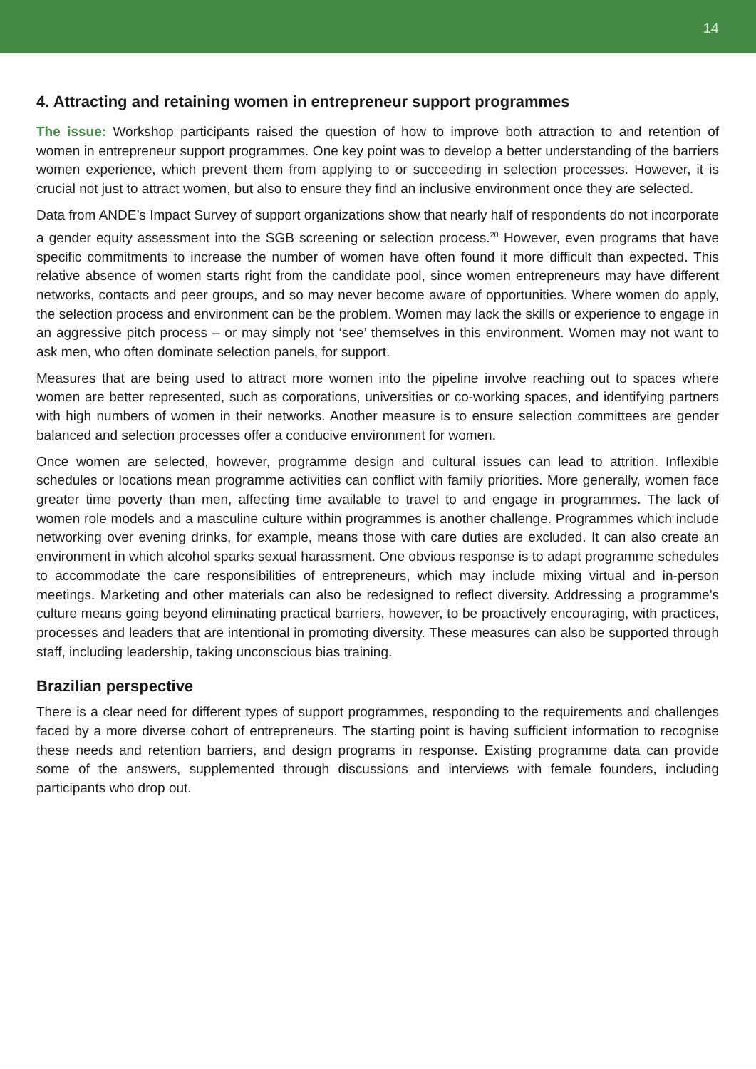14
4. Attracting and retaining women in entrepreneur support programmes
The issue: Workshop participants raised the question of how to improve both attraction to and retention of women in entrepreneur support programmes. One key point was to develop a better understanding of the barriers women experience, which prevent them from applying to or succeeding in selection processes. However, it is crucial not just to attract women, but also to ensure they find an inclusive environment once they are selected.
Data from ANDE’s Impact Survey of support organizations show that nearly half of respondents do not incorporate a gender equity assessment into the SGB screening or selection process.<sup>20</sup> However, even programs that have specific commitments to increase the number of women have often found it more difficult than expected. This relative absence of women starts right from the candidate pool, since women entrepreneurs may have different networks, contacts and peer groups, and so may never become aware of opportunities. Where women do apply, the selection process and environment can be the problem. Women may lack the skills or experience to engage in an aggressive pitch process – or may simply not ‘see’ themselves in this environment. Women may not want to ask men, who often dominate selection panels, for support.
Measures that are being used to attract more women into the pipeline involve reaching out to spaces where women are better represented, such as corporations, universities or co-working spaces, and identifying partners with high numbers of women in their networks. Another measure is to ensure selection committees are gender balanced and selection processes offer a conducive environment for women.
Once women are selected, however, programme design and cultural issues can lead to attrition. Inflexible schedules or locations mean programme activities can conflict with family priorities. More generally, women face greater time poverty than men, affecting time available to travel to and engage in programmes. The lack of women role models and a masculine culture within programmes is another challenge. Programmes which include networking over evening drinks, for example, means those with care duties are excluded. It can also create an environment in which alcohol sparks sexual harassment. One obvious response is to adapt programme schedules to accommodate the care responsibilities of entrepreneurs, which may include mixing virtual and in-person meetings. Marketing and other materials can also be redesigned to reflect diversity. Addressing a programme’s culture means going beyond eliminating practical barriers, however, to be proactively encouraging, with practices, processes and leaders that are intentional in promoting diversity. These measures can also be supported through staff, including leadership, taking unconscious bias training.
Brazilian perspective
There is a clear need for different types of support programmes, responding to the requirements and challenges faced by a more diverse cohort of entrepreneurs. The starting point is having sufficient information to recognise these needs and retention barriers, and design programs in response. Existing programme data can provide some of the answers, supplemented through discussions and interviews with female founders, including participants who drop out.